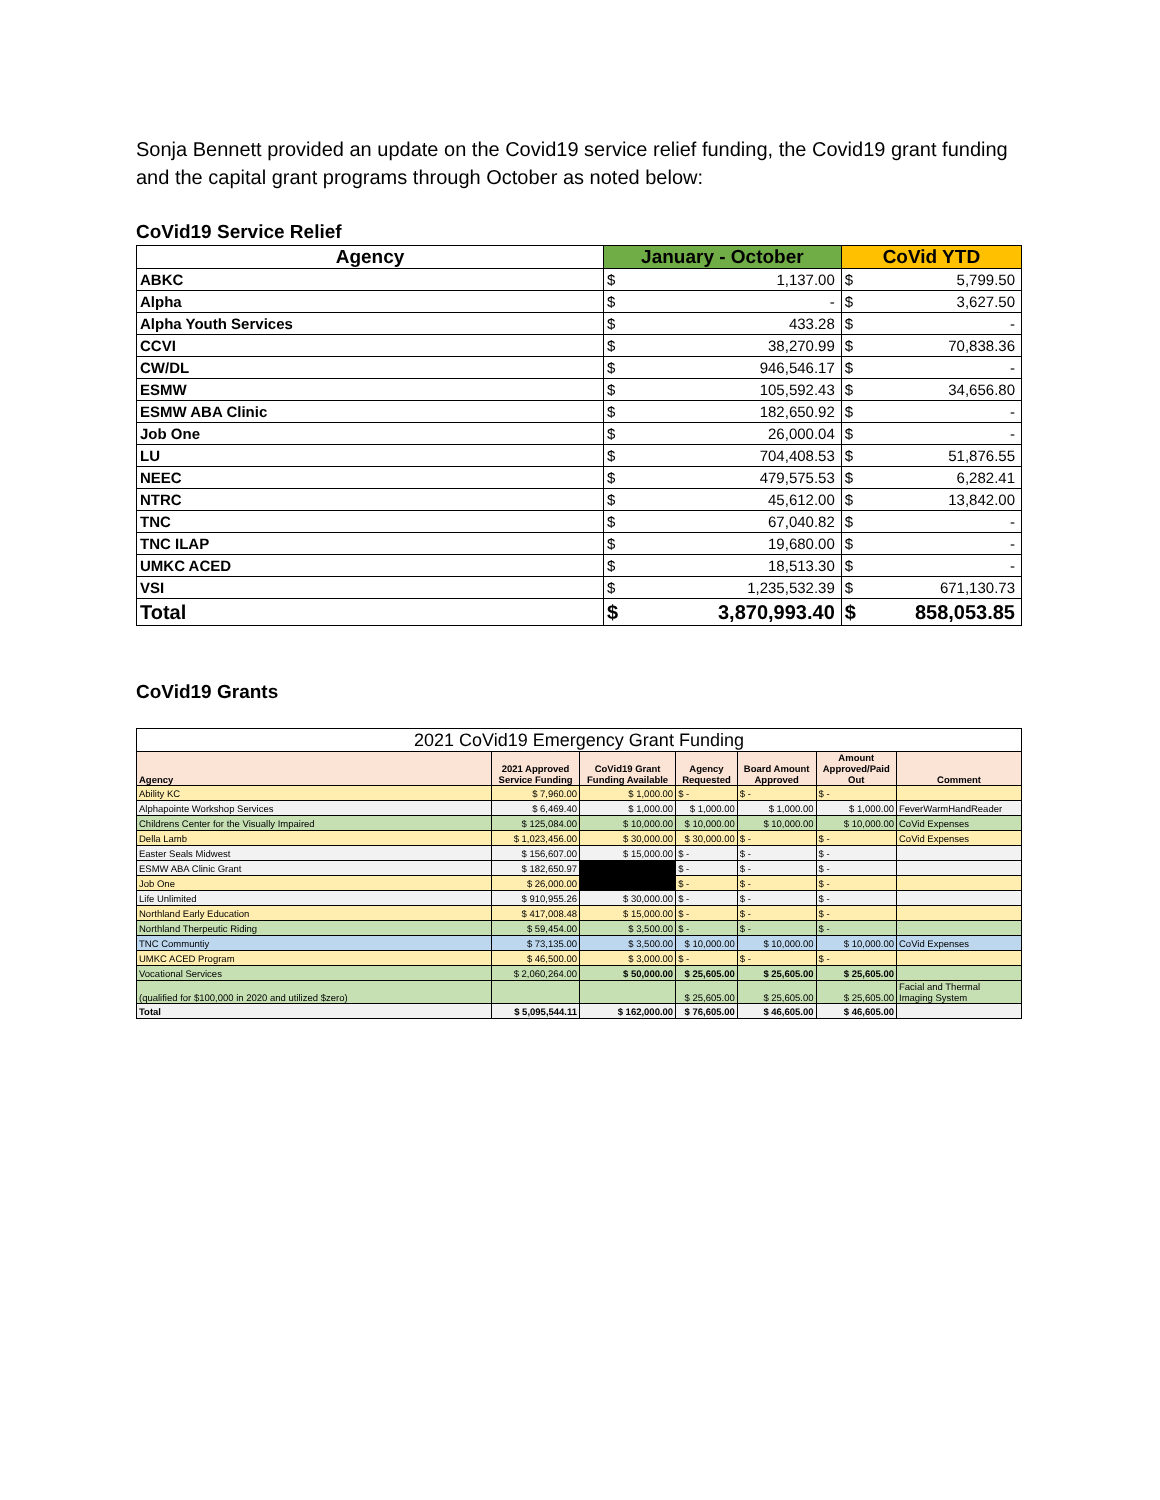Sonja Bennett provided an update on the Covid19 service relief funding, the Covid19 grant funding and the capital grant programs through October as noted below:
CoVid19 Service Relief
| Agency | January - October | | CoVid YTD | |
| --- | --- | --- | --- | --- |
| ABKC | $ | 1,137.00 | $ | 5,799.50 |
| Alpha | $ | - | $ | 3,627.50 |
| Alpha Youth Services | $ | 433.28 | $ | - |
| CCVI | $ | 38,270.99 | $ | 70,838.36 |
| CW/DL | $ | 946,546.17 | $ | - |
| ESMW | $ | 105,592.43 | $ | 34,656.80 |
| ESMW ABA Clinic | $ | 182,650.92 | $ | - |
| Job One | $ | 26,000.04 | $ | - |
| LU | $ | 704,408.53 | $ | 51,876.55 |
| NEEC | $ | 479,575.53 | $ | 6,282.41 |
| NTRC | $ | 45,612.00 | $ | 13,842.00 |
| TNC | $ | 67,040.82 | $ | - |
| TNC ILAP | $ | 19,680.00 | $ | - |
| UMKC ACED | $ | 18,513.30 | $ | - |
| VSI | $ | 1,235,532.39 | $ | 671,130.73 |
| Total | $ | 3,870,993.40 | $ | 858,053.85 |
CoVid19 Grants
| 2021 CoVid19 Emergency Grant Funding | | | | | | |
| Agency | 2021 Approved Service Funding | CoVid19 Grant Funding Available | Agency Requested | Board Amount Approved | Amount Approved/Paid Out | Comment |
| Ability KC | $ 7,960.00 | $ 1,000.00 | $ - | $ - | $ - | |
| Alphapointe Workshop Services | $ 6,469.40 | $ 1,000.00 | $ 1,000.00 | $ 1,000.00 | $ 1,000.00 | FeverWarmHandReader |
| Childrens Center for the Visually Impaired | $ 125,084.00 | $ 10,000.00 | $ 10,000.00 | $ 10,000.00 | $ 10,000.00 | CoVid Expenses |
| Della Lamb | $ 1,023,456.00 | $ 30,000.00 | $ 30,000.00 | $ - | $ - | CoVid Expenses |
| Easter Seals Midwest | $ 156,607.00 | $ 15,000.00 | $ - | $ - | $ - | |
| ESMW ABA Clinic Grant | $ 182,650.97 | | $ - | $ - | $ - | |
| Job One | $ 26,000.00 | | $ - | $ - | $ - | |
| Life Unlimited | $ 910,955.26 | $ 30,000.00 | $ - | $ - | $ - | |
| Northland Early Education | $ 417,008.48 | $ 15,000.00 | $ - | $ - | $ - | |
| Northland Therpeutic Riding | $ 59,454.00 | $ 3,500.00 | $ - | $ - | $ - | |
| TNC Communtiy | $ 73,135.00 | $ 3,500.00 | $ 10,000.00 | $ 10,000.00 | $ 10,000.00 | CoVid Expenses |
| UMKC ACED Program | $ 46,500.00 | $ 3,000.00 | $ - | $ - | $ - | |
| Vocational Services | $ 2,060,264.00 | $ 50,000.00 | $ 25,605.00 | $ 25,605.00 | $ 25,605.00 | |
| (qualified for $100,000 in 2020 and utilized $zero) | | | $ 25,605.00 | $ 25,605.00 | $ 25,605.00 | Facial and Thermal Imaging System |
| Total | $ 5,095,544.11 | $ 162,000.00 | $ 76,605.00 | $ 46,605.00 | $ 46,605.00 | |